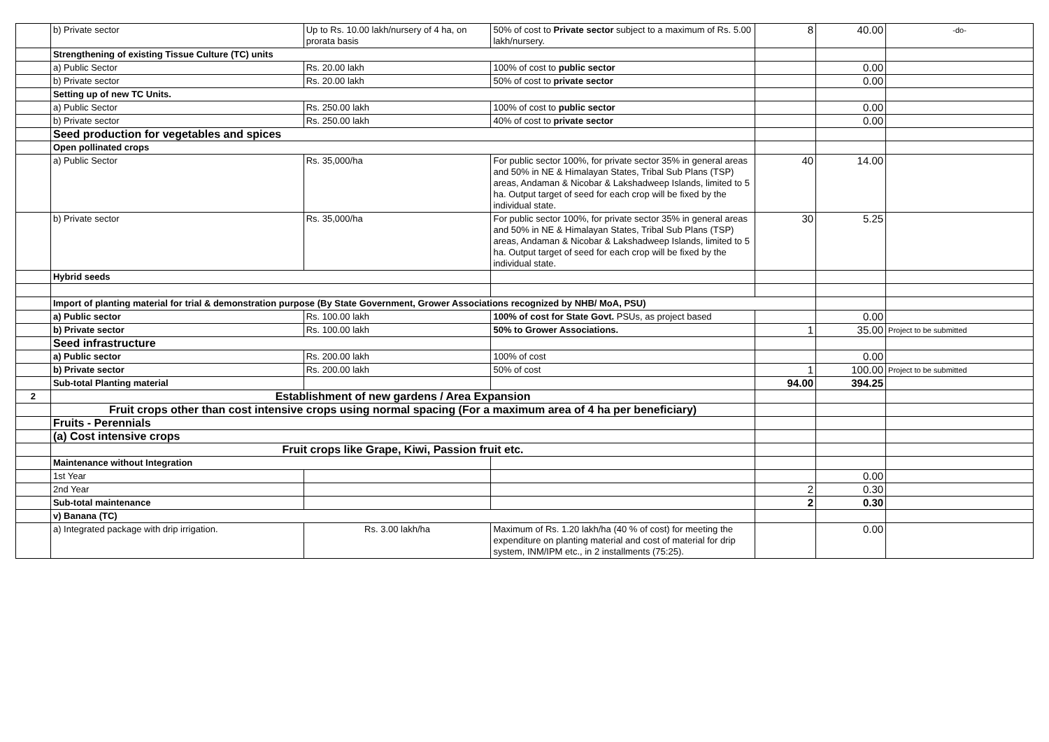| | b) Private sector | Up to Rs. 10.00 lakh/nursery of 4 ha, on prorata basis | 50% of cost to Private sector subject to a maximum of Rs. 5.00 lakh/nursery. | 8 | 40.00 | -do- |
| | Strengthening of existing Tissue Culture (TC) units | | | | | |
| | a) Public Sector | Rs. 20.00 lakh | 100% of cost to public sector | | 0.00 | |
| | b) Private sector | Rs. 20.00 lakh | 50% of cost to private sector | | 0.00 | |
| | Setting up of new TC Units. | | | | | |
| | a) Public Sector | Rs. 250.00 lakh | 100% of cost to public sector | | 0.00 | |
| | b) Private sector | Rs. 250.00 lakh | 40% of cost to private sector | | 0.00 | |
| | Seed production for vegetables and spices | | | | | |
| | Open pollinated crops | | | | | |
| | a) Public Sector | Rs. 35,000/ha | For public sector 100%, for private sector 35% in general areas and 50% in NE & Himalayan States, Tribal Sub Plans (TSP) areas, Andaman & Nicobar & Lakshadweep Islands, limited to 5 ha. Output target of seed for each crop will be fixed by the individual state. | 40 | 14.00 | |
| | b) Private sector | Rs. 35,000/ha | For public sector 100%, for private sector 35% in general areas and 50% in NE & Himalayan States, Tribal Sub Plans (TSP) areas, Andaman & Nicobar & Lakshadweep Islands, limited to 5 ha. Output target of seed for each crop will be fixed by the individual state. | 30 | 5.25 | |
| | Hybrid seeds | | | | | |
| | Import of planting material for trial & demonstration purpose (By State Government, Grower Associations recognized by NHB/ MoA, PSU) | | | | | |
| | a) Public sector | Rs. 100.00 lakh | 100% of cost for State Govt. PSUs, as project based | | 0.00 | |
| | b) Private sector | Rs. 100.00 lakh | 50% to Grower Associations. | 1 | 35.00 | Project to be submitted |
| | Seed infrastructure | | | | | |
| | a) Public sector | Rs. 200.00 lakh | 100% of cost | | 0.00 | |
| | b) Private sector | Rs. 200.00 lakh | 50% of cost | 1 | 100.00 | Project to be submitted |
| | Sub-total Planting material | | | 94.00 | 394.25 | |
| 2 | Establishment of new gardens / Area Expansion | | | | | |
| | Fruit crops other than cost intensive crops using normal spacing (For a maximum area of 4 ha per beneficiary) | | | | | |
| | Fruits - Perennials | | | | | |
| | (a) Cost intensive crops | | | | | |
| | Fruit crops like Grape, Kiwi, Passion fruit etc. | | | | | |
| | Maintenance without Integration | | | | | |
| | 1st Year | | | | 0.00 | |
| | 2nd Year | | | 2 | 0.30 | |
| | Sub-total maintenance | | | 2 | 0.30 | |
| | v) Banana (TC) | | | | | |
| | a) Integrated package with drip irrigation. | Rs. 3.00 lakh/ha | Maximum of Rs. 1.20 lakh/ha (40 % of cost) for meeting the expenditure on planting material and cost of material for drip system, INM/IPM etc., in 2 installments (75:25). | | 0.00 | |